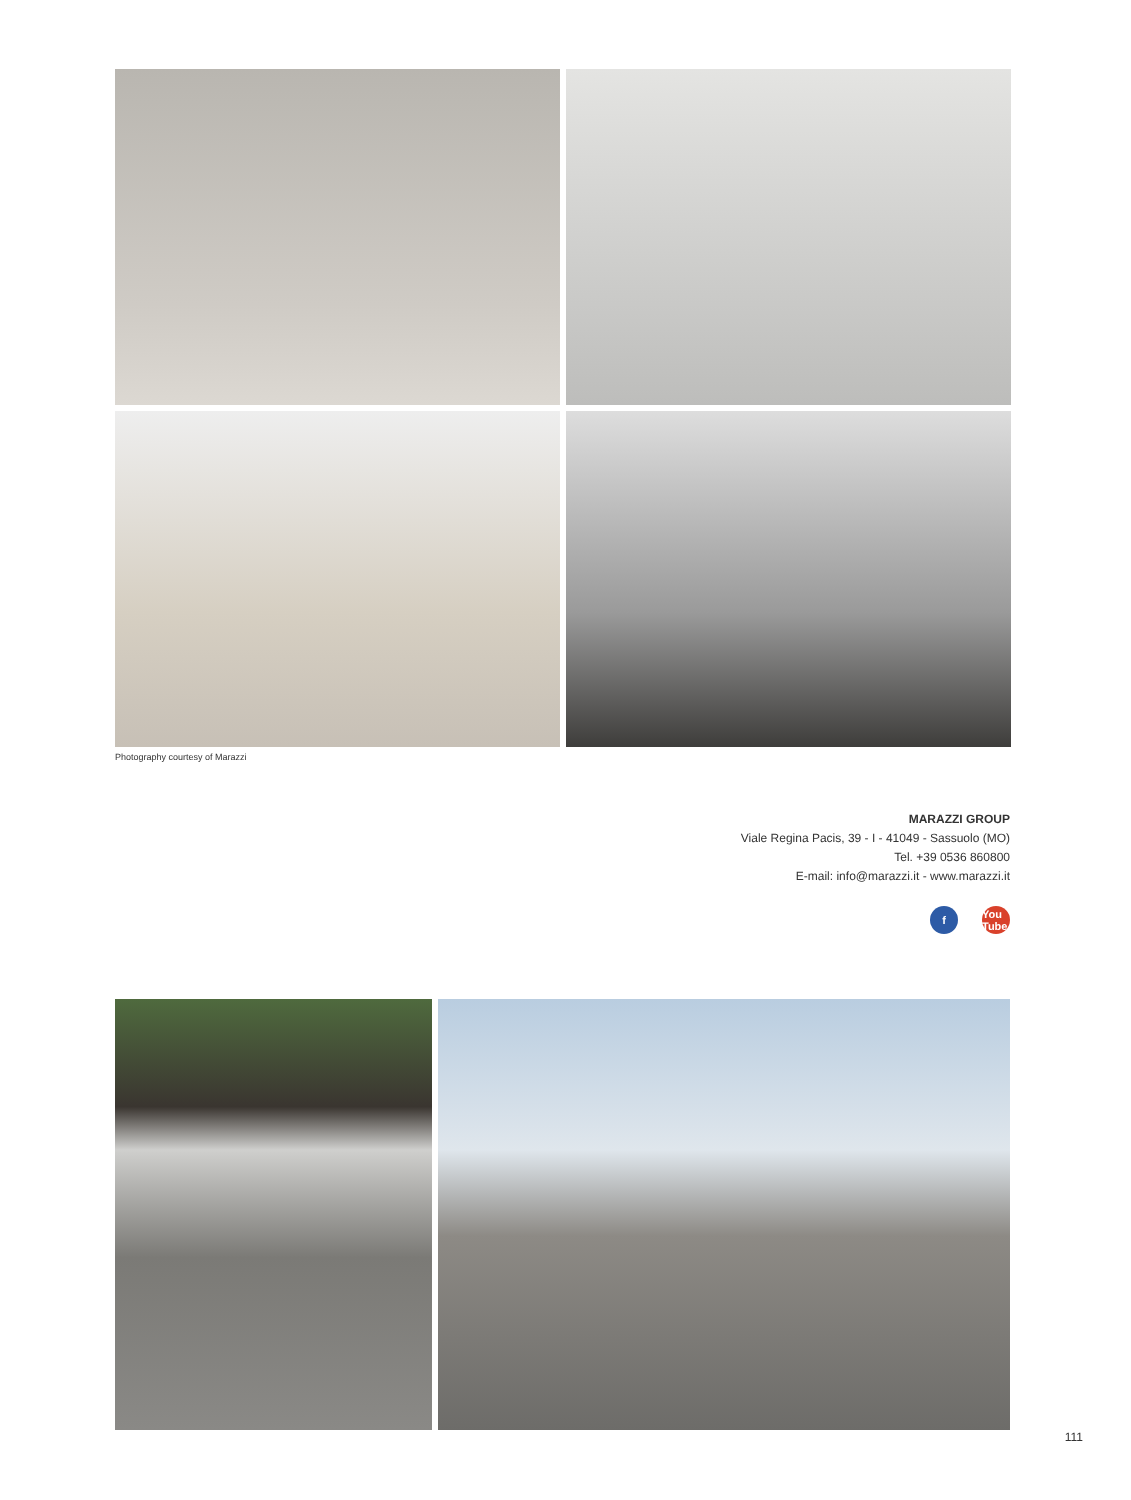Photography courtesy of Marazzi
MARAZZI GROUP
Viale Regina Pacis, 39 - I - 41049 - Sassuolo (MO)
Tel. +39 0536 860800
E-mail: info@marazzi.it - www.marazzi.it
f You Tube
111